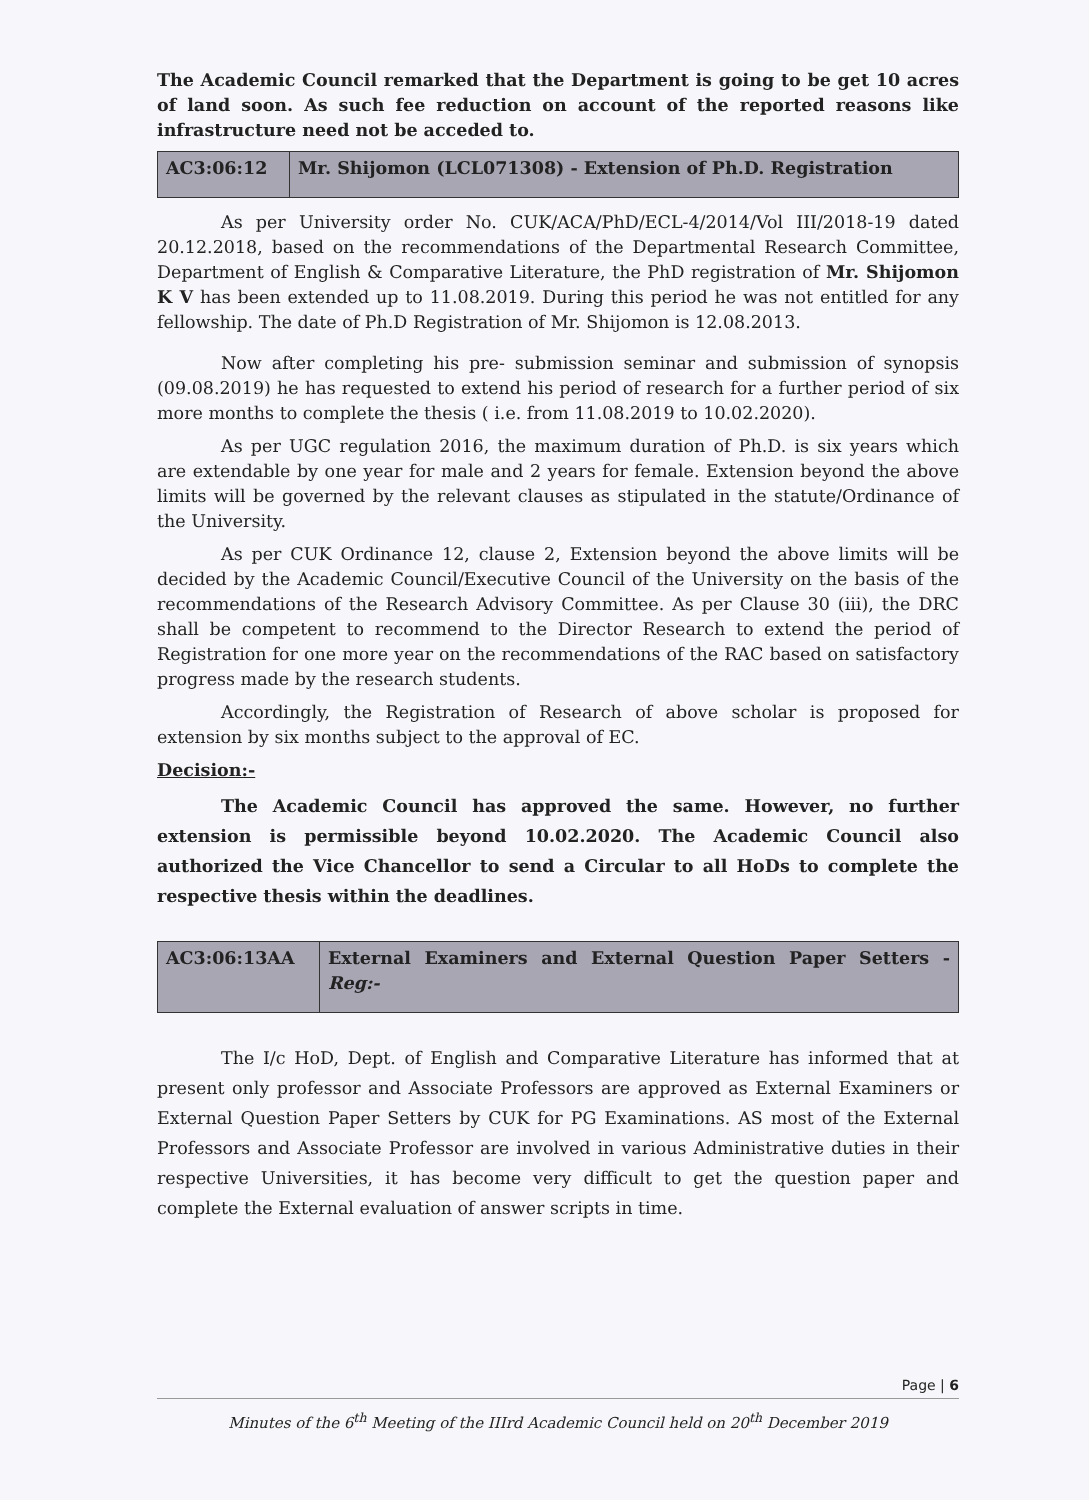The Academic Council remarked that the Department is going to be get 10 acres of land soon. As such fee reduction on account of the reported reasons like infrastructure need not be acceded to.
| AC3:06:12 | Mr. Shijomon (LCL071308) - Extension of Ph.D. Registration |
As per University order No. CUK/ACA/PhD/ECL-4/2014/Vol III/2018-19 dated 20.12.2018, based on the recommendations of the Departmental Research Committee, Department of English & Comparative Literature, the PhD registration of Mr. Shijomon K V has been extended up to 11.08.2019. During this period he was not entitled for any fellowship. The date of Ph.D Registration of Mr. Shijomon is 12.08.2013.
Now after completing his pre- submission seminar and submission of synopsis (09.08.2019) he has requested to extend his period of research for a further period of six more months to complete the thesis ( i.e. from 11.08.2019 to 10.02.2020).
As per UGC regulation 2016, the maximum duration of Ph.D. is six years which are extendable by one year for male and 2 years for female. Extension beyond the above limits will be governed by the relevant clauses as stipulated in the statute/Ordinance of the University.
As per CUK Ordinance 12, clause 2, Extension beyond the above limits will be decided by the Academic Council/Executive Council of the University on the basis of the recommendations of the Research Advisory Committee. As per Clause 30 (iii), the DRC shall be competent to recommend to the Director Research to extend the period of Registration for one more year on the recommendations of the RAC based on satisfactory progress made by the research students.
Accordingly, the Registration of Research of above scholar is proposed for extension by six months subject to the approval of EC.
Decision:-
The Academic Council has approved the same. However, no further extension is permissible beyond 10.02.2020. The Academic Council also authorized the Vice Chancellor to send a Circular to all HoDs to complete the respective thesis within the deadlines.
| AC3:06:13AA | External Examiners and External Question Paper Setters - Reg:- |
The I/c HoD, Dept. of English and Comparative Literature has informed that at present only professor and Associate Professors are approved as External Examiners or External Question Paper Setters by CUK for PG Examinations. AS most of the External Professors and Associate Professor are involved in various Administrative duties in their respective Universities, it has become very difficult to get the question paper and complete the External evaluation of answer scripts in time.
Page | 6
Minutes of the 6<sup>th</sup> Meeting of the IIIrd Academic Council held on 20<sup>th</sup> December 2019